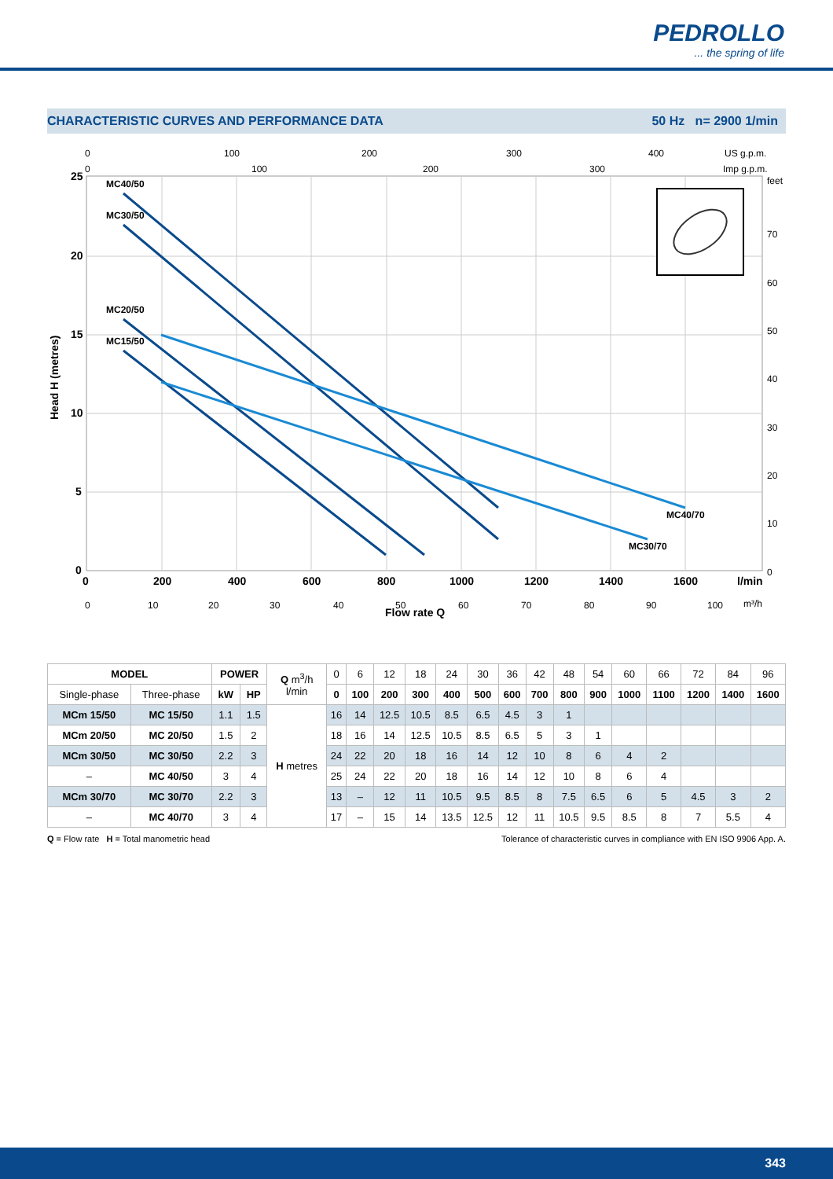PEDROLLO... the spring of life
CHARACTERISTIC CURVES AND PERFORMANCE DATA 50 Hz n= 2900 1/min
MC40/50
MC30/50
MC20/50
MC15/50
MC40/70
MC30/70
25
20
15
10
5
0
0
200
400
600
800
1000
1200
1400
1600
l/min
Flow rate Q
Head H (metres)
0
100
200
300
400
US g.p.m.
0
100
200
300
Imp g.p.m.
feet
70
60
50
40
30
20
10
0
0
10
20
30
40
50
60
70
80
90
100
m³/h
| MODEL | | POWER | | Q m<sup>3</sup>/h l/min | 0 | 6 | 12 | 18 | 24 | 30 | 36 | 42 | 48 | 54 | 60 | 66 | 72 | 84 | 96 |
| Single-phase | Three-phase | kW | HP | | 0 | 100 | 200 | 300 | 400 | 500 | 600 | 700 | 800 | 900 | 1000 | 1100 | 1200 | 1400 | 1600 |
| MCm 15/50 | MC 15/50 | 1.1 | 1.5 | H metres | 16 | 14 | 12.5 | 10.5 | 8.5 | 6.5 | 4.5 | 3 | 1 | | | | | | |
| MCm 20/50 | MC 20/50 | 1.5 | 2 | | 18 | 16 | 14 | 12.5 | 10.5 | 8.5 | 6.5 | 5 | 3 | 1 | | | | | |
| MCm 30/50 | MC 30/50 | 2.2 | 3 | | 24 | 22 | 20 | 18 | 16 | 14 | 12 | 10 | 8 | 6 | 4 | 2 | | | |
| – | MC 40/50 | 3 | 4 | | 25 | 24 | 22 | 20 | 18 | 16 | 14 | 12 | 10 | 8 | 6 | 4 | | | |
| MCm 30/70 | MC 30/70 | 2.2 | 3 | | 13 | – | 12 | 11 | 10.5 | 9.5 | 8.5 | 8 | 7.5 | 6.5 | 6 | 5 | 4.5 | 3 | 2 |
| – | MC 40/70 | 3 | 4 | | 17 | – | 15 | 14 | 13.5 | 12.5 | 12 | 11 | 10.5 | 9.5 | 8.5 | 8 | 7 | 5.5 | 4 |
Q = Flow rate H = Total manometric head Tolerance of characteristic curves in compliance with EN ISO 9906 App. A.
343